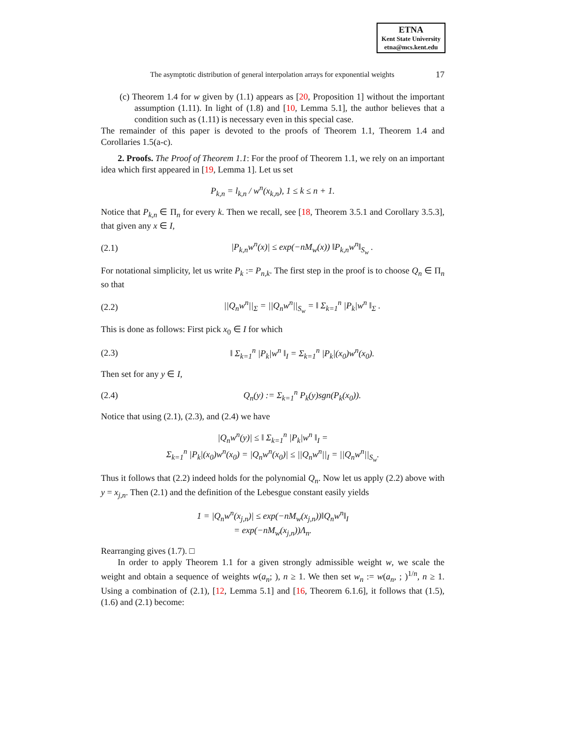ETNA
Kent State University
etna@mcs.kent.edu
The asymptotic distribution of general interpolation arrays for exponential weights 17
(c) Theorem 1.4 for w given by (1.1) appears as [20, Proposition 1] without the important assumption (1.11). In light of (1.8) and [10, Lemma 5.1], the author believes that a condition such as (1.11) is necessary even in this special case.
The remainder of this paper is devoted to the proofs of Theorem 1.1, Theorem 1.4 and Corollaries 1.5(a-c).
2. Proofs. The Proof of Theorem 1.1: For the proof of Theorem 1.1, we rely on an important idea which first appeared in [19, Lemma 1]. Let us set
P<sub>k,n</sub> = l<sub>k,n</sub> / w<sup>n</sup>(x<sub>k,n</sub>), 1 ≤ k ≤ n + 1.
Notice that P<sub>k,n</sub> ∈ Π<sub>n</sub> for every k. Then we recall, see [18, Theorem 3.5.1 and Corollary 3.5.3], that given any x ∈ I,
(2.1) |P<sub>k,n</sub>w<sup>n</sup>(x)| ≤ exp(−nM<sub>w</sub>(x)) ‖P<sub>k,n</sub>w<sup>n</sup>‖<sub>S<sub>w</sub></sub> .
For notational simplicity, let us write P<sub>k</sub> := P<sub>n,k</sub>. The first step in the proof is to choose Q<sub>n</sub> ∈ Π<sub>n</sub> so that
(2.2) ||Q<sub>n</sub>w<sup>n</sup>||<sub>Σ</sub> = ||Q<sub>n</sub>w<sup>n</sup>||<sub>S<sub>w</sub></sub> = ‖ Σ<sub>k=1</sub><sup>n</sup> |P<sub>k</sub>|w<sup>n</sup> ‖<sub>Σ</sub> .
This is done as follows: First pick x<sub>0</sub> ∈ I for which
(2.3) ‖ Σ<sub>k=1</sub><sup>n</sup> |P<sub>k</sub>|w<sup>n</sup> ‖<sub>I</sub> = Σ<sub>k=1</sub><sup>n</sup> |P<sub>k</sub>|(x<sub>0</sub>)w<sup>n</sup>(x<sub>0</sub>).
Then set for any y ∈ I,
(2.4) Q<sub>n</sub>(y) := Σ<sub>k=1</sub><sup>n</sup> P<sub>k</sub>(y)sgn(P<sub>k</sub>(x<sub>0</sub>)).
Notice that using (2.1), (2.3), and (2.4) we have
|Q<sub>n</sub>w<sup>n</sup>(y)| ≤ ‖ Σ<sub>k=1</sub><sup>n</sup> |P<sub>k</sub>|w<sup>n</sup> ‖<sub>I</sub> =
Σ<sub>k=1</sub><sup>n</sup> |P<sub>k</sub>|(x<sub>0</sub>)w<sup>n</sup>(x<sub>0</sub>) = |Q<sub>n</sub>w<sup>n</sup>(x<sub>0</sub>)| ≤ ||Q<sub>n</sub>w<sup>n</sup>||<sub>I</sub> = ||Q<sub>n</sub>w<sup>n</sup>||<sub>S<sub>w</sub></sub>.
Thus it follows that (2.2) indeed holds for the polynomial Q<sub>n</sub>. Now let us apply (2.2) above with y = x<sub>j,n</sub>. Then (2.1) and the definition of the Lebesgue constant easily yields
1 = |Q<sub>n</sub>w<sup>n</sup>(x<sub>j,n</sub>)| ≤ exp(−nM<sub>w</sub>(x<sub>j,n</sub>))‖Q<sub>n</sub>w<sup>n</sup>‖<sub>I</sub>
= exp(−nM<sub>w</sub>(x<sub>j,n</sub>))Λ<sub>n</sub>.
Rearranging gives (1.7). □
In order to apply Theorem 1.1 for a given strongly admissible weight w, we scale the weight and obtain a sequence of weights w(a<sub>n</sub>; ), n ≥ 1. We then set w<sub>n</sub> := w(a<sub>n</sub>, ; )<sup>1/n</sup>, n ≥ 1. Using a combination of (2.1), [12, Lemma 5.1] and [16, Theorem 6.1.6], it follows that (1.5), (1.6) and (2.1) become: